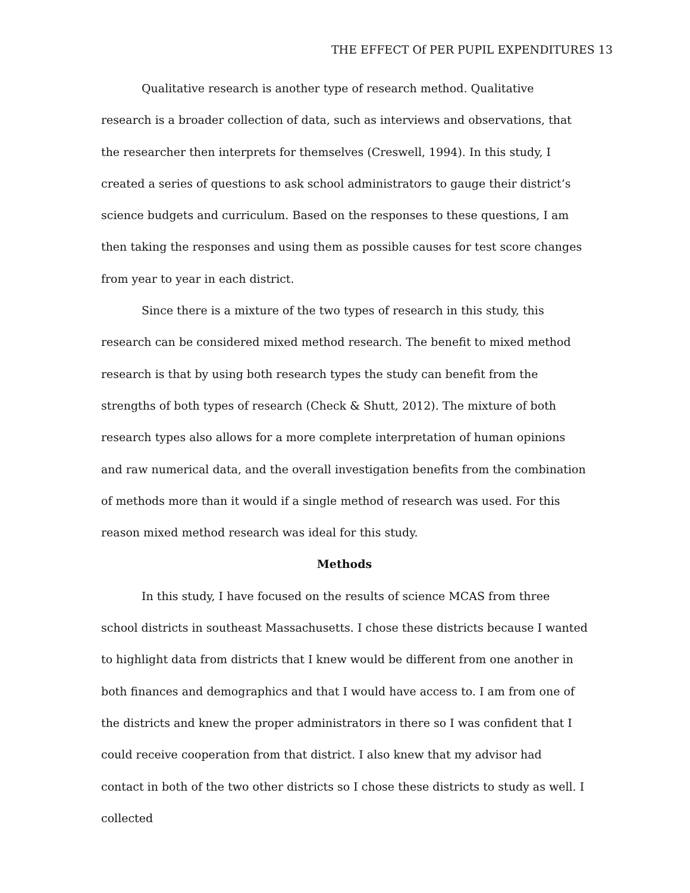THE EFFECT Of PER PUPIL EXPENDITURES 13
Qualitative research is another type of research method. Qualitative research is a broader collection of data, such as interviews and observations, that the researcher then interprets for themselves (Creswell, 1994). In this study, I created a series of questions to ask school administrators to gauge their district’s science budgets and curriculum. Based on the responses to these questions, I am then taking the responses and using them as possible causes for test score changes from year to year in each district.
Since there is a mixture of the two types of research in this study, this research can be considered mixed method research. The benefit to mixed method research is that by using both research types the study can benefit from the strengths of both types of research (Check & Shutt, 2012). The mixture of both research types also allows for a more complete interpretation of human opinions and raw numerical data, and the overall investigation benefits from the combination of methods more than it would if a single method of research was used. For this reason mixed method research was ideal for this study.
Methods
In this study, I have focused on the results of science MCAS from three school districts in southeast Massachusetts. I chose these districts because I wanted to highlight data from districts that I knew would be different from one another in both finances and demographics and that I would have access to. I am from one of the districts and knew the proper administrators in there so I was confident that I could receive cooperation from that district. I also knew that my advisor had contact in both of the two other districts so I chose these districts to study as well. I collected